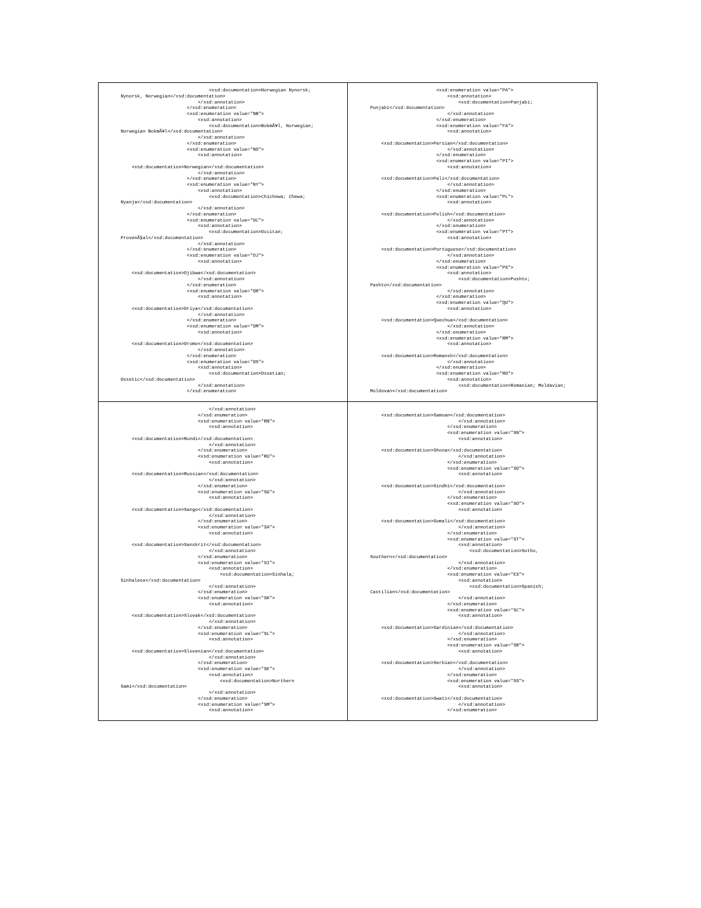| <xsd:documentation>Norwegian Nynorsk; Nynorsk, Norwegian</xsd:documentation> </xsd:annotation> </xsd:enumeration> <xsd:enumeration value="NB"> <xsd:annotation> <xsd:documentation>BokmÃ¥l, Norwegian; Norwegian BokmÃ¥l</xsd:documentation> </xsd:annotation> </xsd:enumeration> <xsd:enumeration value="NO"> <xsd:annotation> <xsd:documentation>Norwegian</xsd:documentation> </xsd:annotation> </xsd:enumeration> <xsd:enumeration value="NY"> <xsd:annotation> <xsd:documentation>Chichewa; Chewa; Nyanja</xsd:documentation> </xsd:annotation> </xsd:enumeration> <xsd:enumeration value="OC"> <xsd:annotation> <xsd:documentation>Occitan; ProvenÃ§al</xsd:documentation> </xsd:annotation> </xsd:enumeration> <xsd:enumeration value="OJ"> <xsd:annotation> <xsd:documentation>Ojibwa</xsd:documentation> </xsd:annotation> </xsd:enumeration> <xsd:enumeration value="OR"> <xsd:annotation> <xsd:documentation>Oriya</xsd:documentation> </xsd:annotation> </xsd:enumeration> <xsd:enumeration value="OM"> <xsd:annotation> <xsd:documentation>Oromo</xsd:documentation> </xsd:annotation> </xsd:enumeration> <xsd:enumeration value="OS"> <xsd:annotation> <xsd:documentation>Ossetian; Ossetic</xsd:documentation> </xsd:annotation> </xsd:enumeration> | <xsd:enumeration value="PA"> <xsd:annotation> <xsd:documentation>Panjabi; Punjabi</xsd:documentation> </xsd:annotation> </xsd:enumeration> <xsd:enumeration value="FA"> <xsd:annotation> <xsd:documentation>Persian</xsd:documentation> </xsd:annotation> </xsd:enumeration> <xsd:enumeration value="PI"> <xsd:annotation> <xsd:documentation>Pali</xsd:documentation> </xsd:annotation> </xsd:enumeration> <xsd:enumeration value="PL"> <xsd:annotation> <xsd:documentation>Polish</xsd:documentation> </xsd:annotation> </xsd:enumeration> <xsd:enumeration value="PT"> <xsd:annotation> <xsd:documentation>Portuguese</xsd:documentation> </xsd:annotation> </xsd:enumeration> <xsd:enumeration value="PS"> <xsd:annotation> <xsd:documentation>Pushto; Pashto</xsd:documentation> </xsd:annotation> </xsd:enumeration> <xsd:enumeration value="QU"> <xsd:annotation> <xsd:documentation>Quechua</xsd:documentation> </xsd:annotation> </xsd:enumeration> <xsd:enumeration value="RM"> <xsd:annotation> <xsd:documentation>Romansh</xsd:documentation> </xsd:annotation> </xsd:enumeration> <xsd:enumeration value="RO"> <xsd:annotation> <xsd:documentation>Romanian; Moldavian; Moldovan</xsd:documentation> |
| </xsd:annotation> </xsd:enumeration> <xsd:enumeration value="RN"> <xsd:annotation> <xsd:documentation>Rundi</xsd:documentation> </xsd:annotation> </xsd:enumeration> <xsd:enumeration value="RU"> <xsd:annotation> <xsd:documentation>Russian</xsd:documentation> </xsd:annotation> </xsd:enumeration> <xsd:enumeration value="SG"> <xsd:annotation> <xsd:documentation>Sango</xsd:documentation> </xsd:annotation> </xsd:enumeration> <xsd:enumeration value="SA"> <xsd:annotation> <xsd:documentation>Sanskrit</xsd:documentation> </xsd:annotation> </xsd:enumeration> <xsd:enumeration value="SI"> <xsd:annotation> <xsd:documentation>Sinhala; Sinhalese</xsd:documentation> </xsd:annotation> </xsd:enumeration> <xsd:enumeration value="SK"> <xsd:annotation> <xsd:documentation>Slovak</xsd:documentation> </xsd:annotation> </xsd:enumeration> <xsd:enumeration value="SL"> <xsd:annotation> <xsd:documentation>Slovenian</xsd:documentation> </xsd:annotation> </xsd:enumeration> <xsd:enumeration value="SE"> <xsd:annotation> <xsd:documentation>Northern Sami</xsd:documentation> </xsd:annotation> </xsd:enumeration> <xsd:enumeration value="SM"> <xsd:annotation> | <xsd:documentation>Samoan</xsd:documentation> </xsd:annotation> </xsd:enumeration> <xsd:enumeration value="SN"> <xsd:annotation> <xsd:documentation>Shona</xsd:documentation> </xsd:annotation> </xsd:enumeration> <xsd:enumeration value="SD"> <xsd:annotation> <xsd:documentation>Sindhi</xsd:documentation> </xsd:annotation> </xsd:enumeration> <xsd:enumeration value="SO"> <xsd:annotation> <xsd:documentation>Somali</xsd:documentation> </xsd:annotation> </xsd:enumeration> <xsd:enumeration value="ST"> <xsd:annotation> <xsd:documentation>Sotho, Southern</xsd:documentation> </xsd:annotation> </xsd:enumeration> <xsd:enumeration value="ES"> <xsd:annotation> <xsd:documentation>Spanish; Castilian</xsd:documentation> </xsd:annotation> </xsd:enumeration> <xsd:enumeration value="SC"> <xsd:annotation> <xsd:documentation>Sardinian</xsd:documentation> </xsd:annotation> </xsd:enumeration> <xsd:enumeration value="SR"> <xsd:annotation> <xsd:documentation>Serbian</xsd:documentation> </xsd:annotation> </xsd:enumeration> <xsd:enumeration value="SS"> <xsd:annotation> <xsd:documentation>Swati</xsd:documentation> </xsd:annotation> </xsd:enumeration> |